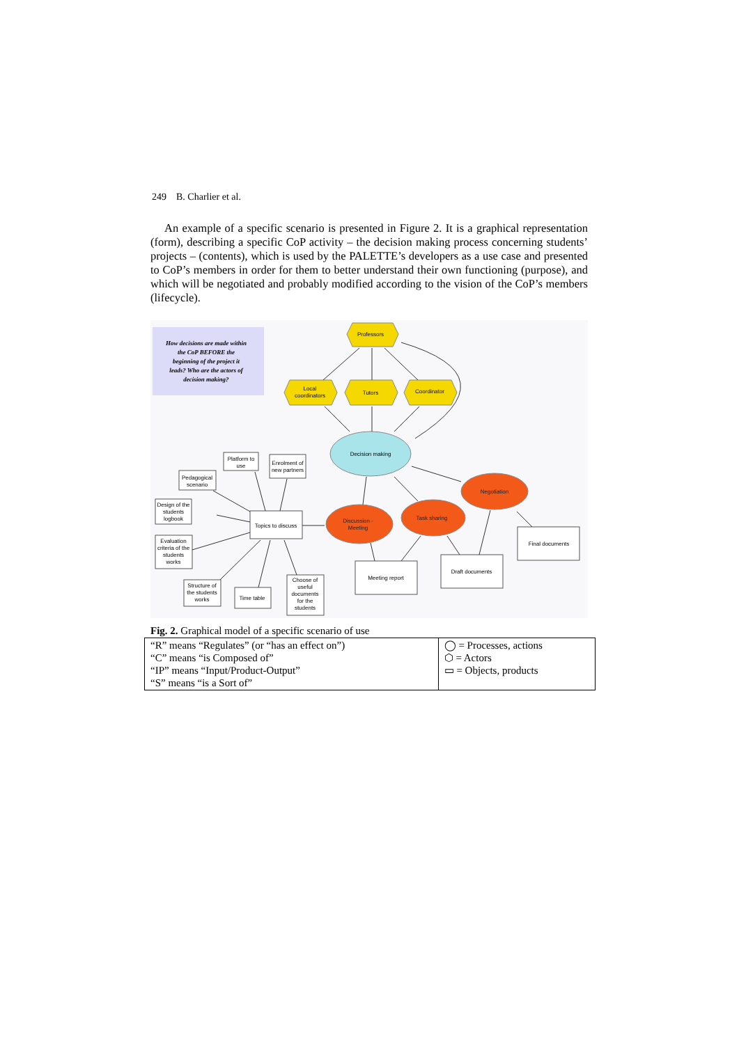249 B. Charlier et al.
An example of a specific scenario is presented in Figure 2. It is a graphical representation (form), describing a specific CoP activity – the decision making process concerning students’ projects – (contents), which is used by the PALETTE’s developers as a use case and presented to CoP’s members in order for them to better understand their own functioning (purpose), and which will be negotiated and probably modified according to the vision of the CoP’s members (lifecycle).
How decisions are made within the CoP BEFORE the beginning of the project it leads? Who are the actors of decision making?
Professors
Local
coordinators
Tutors
Coordinator
Decision making
Discussion -
Meeting
Task sharing
Negotiation
Topics to discuss
Platform to
use
Enrolment of
new partners
Pedagogical
scenario
Design of the
students
logbook
Evaluation
criteria of the
students
works
Structure of
the students
works
Time table
Choose of
useful
documents
for the
students
Meeting report
Draft documents
Final documents
Fig. 2. Graphical model of a specific scenario of use
| “R” means “Regulates” (or “has an effect on”) “C” means “is Composed of” “IP” means “Input/Product-Output” “S” means “is a Sort of” | ◯ = Processes, actions ⬡ = Actors ▭ = Objects, products |